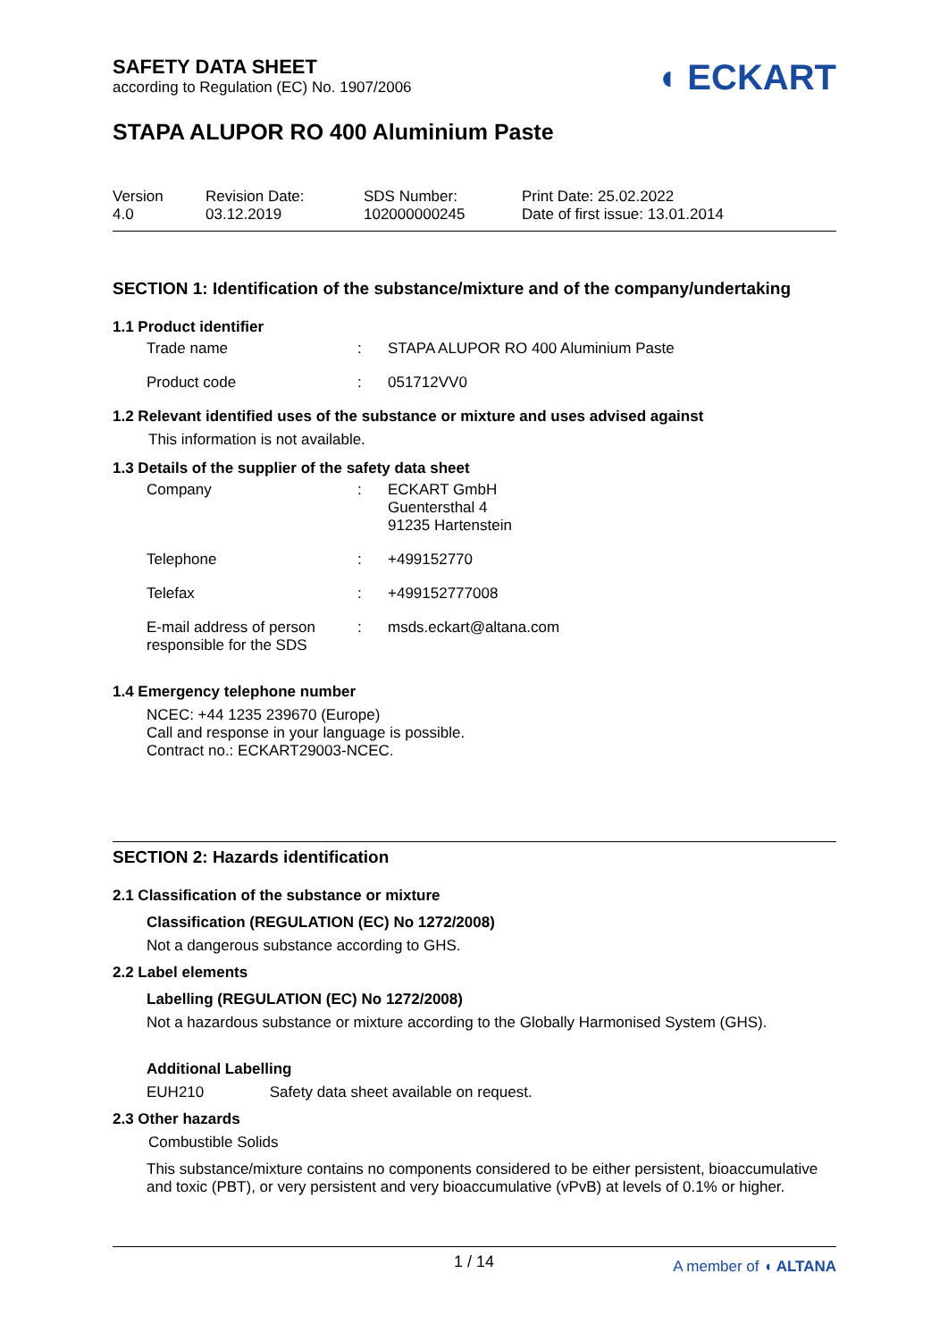SAFETY DATA SHEET
according to Regulation (EC) No. 1907/2006
◖ ECKART
STAPA ALUPOR RO 400 Aluminium Paste
| Version 4.0 | Revision Date: 03.12.2019 | SDS Number: 102000000245 | Print Date: 25.02.2022 Date of first issue: 13.01.2014 |
SECTION 1: Identification of the substance/mixture and of the company/undertaking
1.1 Product identifier
| Trade name | : | STAPA ALUPOR RO 400 Aluminium Paste |
| Product code | : | 051712VV0 |
1.2 Relevant identified uses of the substance or mixture and uses advised against
This information is not available.
1.3 Details of the supplier of the safety data sheet
| Company | : | ECKART GmbH Guentersthal 4 91235 Hartenstein |
| Telephone | : | +499152770 |
| Telefax | : | +499152777008 |
| E-mail address of person responsible for the SDS | : | msds.eckart@altana.com |
1.4 Emergency telephone number
NCEC: +44 1235 239670 (Europe)
Call and response in your language is possible.
Contract no.: ECKART29003-NCEC.
SECTION 2: Hazards identification
2.1 Classification of the substance or mixture
Classification (REGULATION (EC) No 1272/2008)
Not a dangerous substance according to GHS.
2.2 Label elements
Labelling (REGULATION (EC) No 1272/2008)
Not a hazardous substance or mixture according to the Globally Harmonised System (GHS).
Additional Labelling
EUH210 Safety data sheet available on request.
2.3 Other hazards
Combustible Solids
This substance/mixture contains no components considered to be either persistent, bioaccumulative and toxic (PBT), or very persistent and very bioaccumulative (vPvB) at levels of 0.1% or higher.
1 / 14 A member of ◖ ALTANA